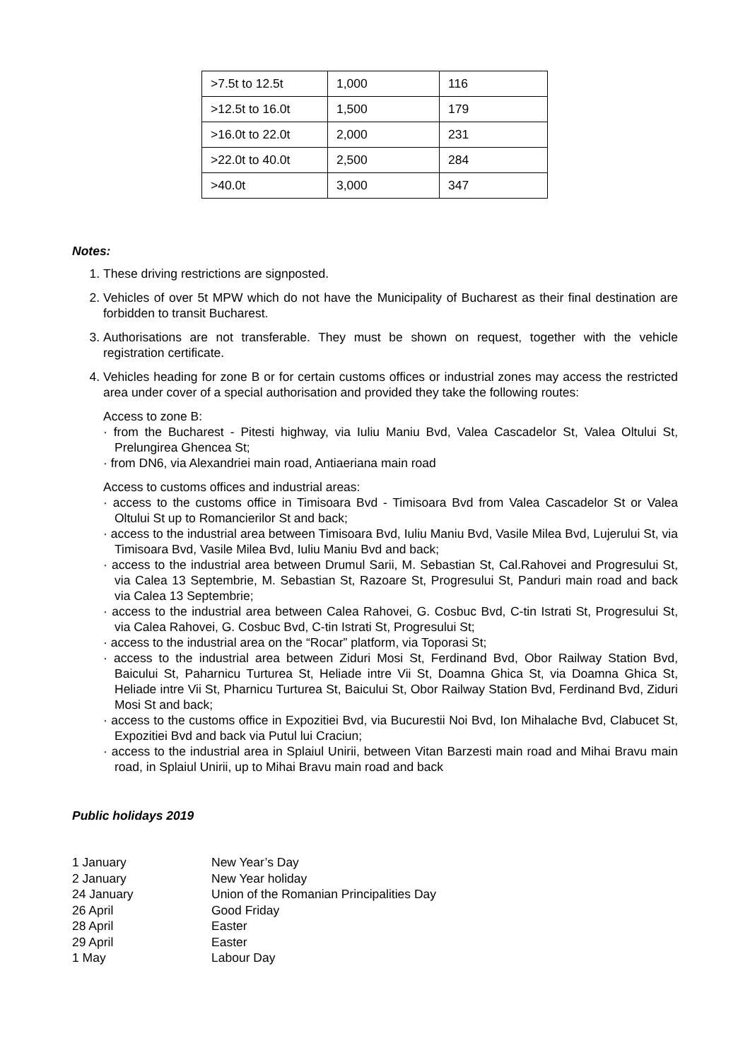| >7.5t to 12.5t | 1,000 | 116 |
| >12.5t to 16.0t | 1,500 | 179 |
| >16.0t to 22.0t | 2,000 | 231 |
| >22.0t to 40.0t | 2,500 | 284 |
| >40.0t | 3,000 | 347 |
Notes:
1. These driving restrictions are signposted.
2. Vehicles of over 5t MPW which do not have the Municipality of Bucharest as their final destination are forbidden to transit Bucharest.
3. Authorisations are not transferable. They must be shown on request, together with the vehicle registration certificate.
4. Vehicles heading for zone B or for certain customs offices or industrial zones may access the restricted area under cover of a special authorisation and provided they take the following routes:
Access to zone B:
· from the Bucharest - Pitesti highway, via Iuliu Maniu Bvd, Valea Cascadelor St, Valea Oltului St, Prelungirea Ghencea St;
· from DN6, via Alexandriei main road, Antiaeriana main road
Access to customs offices and industrial areas:
· access to the customs office in Timisoara Bvd - Timisoara Bvd from Valea Cascadelor St or Valea Oltului St up to Romancierilor St and back;
· access to the industrial area between Timisoara Bvd, Iuliu Maniu Bvd, Vasile Milea Bvd, Lujerului St, via Timisoara Bvd, Vasile Milea Bvd, Iuliu Maniu Bvd and back;
· access to the industrial area between Drumul Sarii, M. Sebastian St, Cal.Rahovei and Progresului St, via Calea 13 Septembrie, M. Sebastian St, Razoare St, Progresului St, Panduri main road and back via Calea 13 Septembrie;
· access to the industrial area between Calea Rahovei, G. Cosbuc Bvd, C-tin Istrati St, Progresului St, via Calea Rahovei, G. Cosbuc Bvd, C-tin Istrati St, Progresului St;
· access to the industrial area on the “Rocar” platform, via Toporasi St;
· access to the industrial area between Ziduri Mosi St, Ferdinand Bvd, Obor Railway Station Bvd, Baicului St, Paharnicu Turturea St, Heliade intre Vii St, Doamna Ghica St, via Doamna Ghica St, Heliade intre Vii St, Pharnicu Turturea St, Baicului St, Obor Railway Station Bvd, Ferdinand Bvd, Ziduri Mosi St and back;
· access to the customs office in Expozitiei Bvd, via Bucurestii Noi Bvd, Ion Mihalache Bvd, Clabucet St, Expozitiei Bvd and back via Putul lui Craciun;
· access to the industrial area in Splaiul Unirii, between Vitan Barzesti main road and Mihai Bravu main road, in Splaiul Unirii, up to Mihai Bravu main road and back
Public holidays 2019
| 1 January | New Year’s Day |
| 2 January | New Year holiday |
| 24 January | Union of the Romanian Principalities Day |
| 26 April | Good Friday |
| 28 April | Easter |
| 29 April | Easter |
| 1 May | Labour Day |